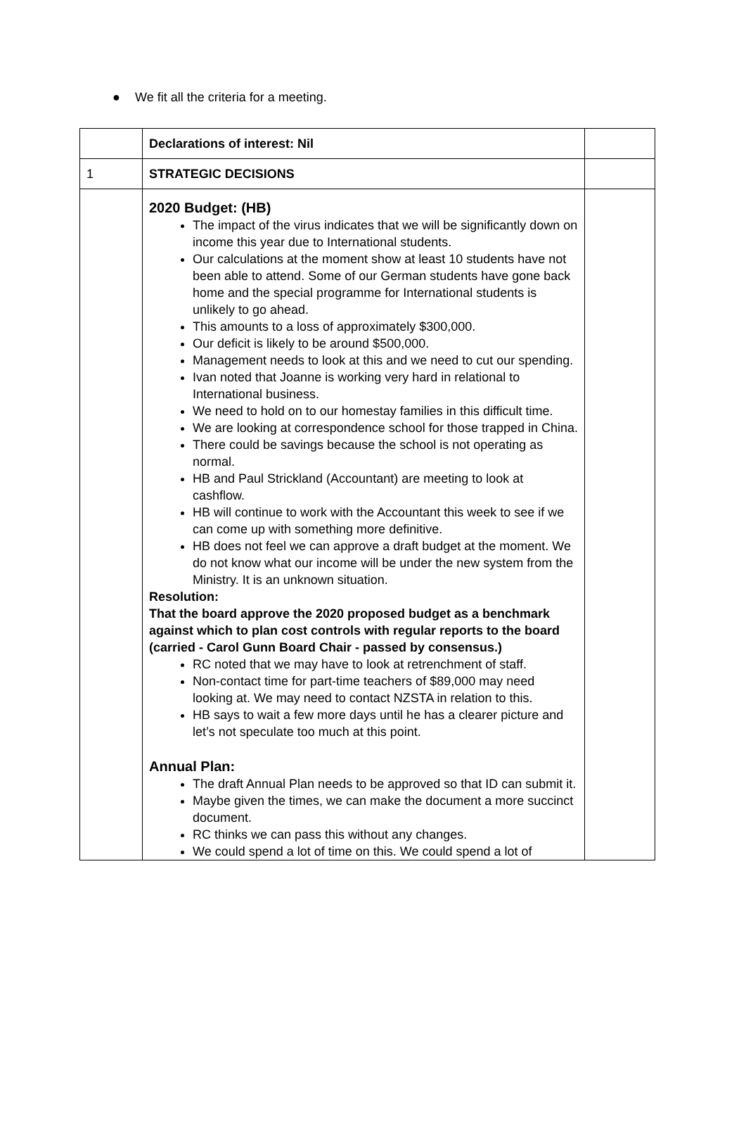● We fit all the criteria for a meeting.
| | Declarations of interest: Nil | |
| 1 | STRATEGIC DECISIONS | |
| | 2020 Budget: (HB) The impact of the virus indicates that we will be significantly down on income this year due to International students. Our calculations at the moment show at least 10 students have not been able to attend. Some of our German students have gone back home and the special programme for International students is unlikely to go ahead. This amounts to a loss of approximately $300,000. Our deficit is likely to be around $500,000. Management needs to look at this and we need to cut our spending. Ivan noted that Joanne is working very hard in relational to International business. We need to hold on to our homestay families in this difficult time. We are looking at correspondence school for those trapped in China. There could be savings because the school is not operating as normal. HB and Paul Strickland (Accountant) are meeting to look at cashflow. HB will continue to work with the Accountant this week to see if we can come up with something more definitive. HB does not feel we can approve a draft budget at the moment. We do not know what our income will be under the new system from the Ministry. It is an unknown situation. Resolution: That the board approve the 2020 proposed budget as a benchmark against which to plan cost controls with regular reports to the board (carried - Carol Gunn Board Chair - passed by consensus.) RC noted that we may have to look at retrenchment of staff. Non-contact time for part-time teachers of $89,000 may need looking at. We may need to contact NZSTA in relation to this. HB says to wait a few more days until he has a clearer picture and let’s not speculate too much at this point. Annual Plan: The draft Annual Plan needs to be approved so that ID can submit it. Maybe given the times, we can make the document a more succinct document. RC thinks we can pass this without any changes. We could spend a lot of time on this. We could spend a lot of | |